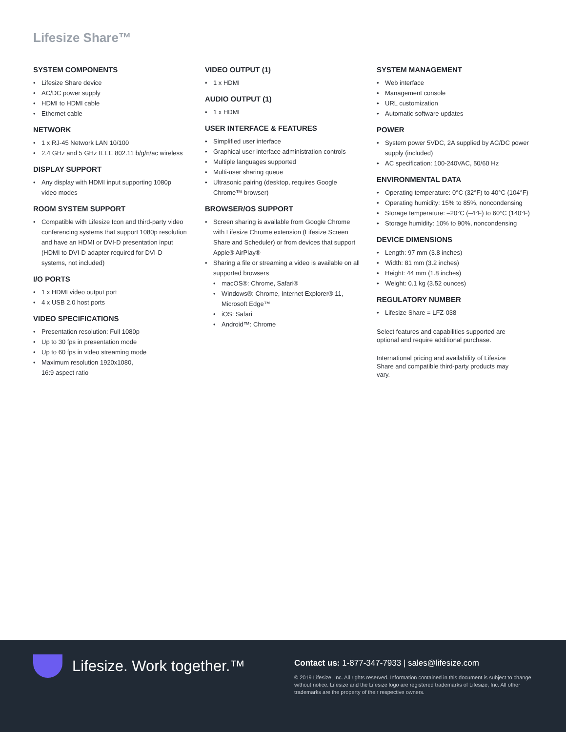Lifesize Share™
SYSTEM COMPONENTS
• Lifesize Share device
• AC/DC power supply
• HDMI to HDMI cable
• Ethernet cable
NETWORK
• 1 x RJ-45 Network LAN 10/100
• 2.4 GHz and 5 GHz IEEE 802.11 b/g/n/ac wireless
DISPLAY SUPPORT
• Any display with HDMI input supporting 1080p video modes
ROOM SYSTEM SUPPORT
• Compatible with Lifesize Icon and third-party video conferencing systems that support 1080p resolution and have an HDMI or DVI-D presentation input (HDMI to DVI-D adapter required for DVI-D systems, not included)
I/O PORTS
• 1 x HDMI video output port
• 4 x USB 2.0 host ports
VIDEO SPECIFICATIONS
• Presentation resolution: Full 1080p
• Up to 30 fps in presentation mode
• Up to 60 fps in video streaming mode
• Maximum resolution 1920x1080,
16:9 aspect ratio
VIDEO OUTPUT (1)
• 1 x HDMI
AUDIO OUTPUT (1)
• 1 x HDMI
USER INTERFACE & FEATURES
• Simplified user interface
• Graphical user interface administration controls
• Multiple languages supported
• Multi-user sharing queue
• Ultrasonic pairing (desktop, requires Google Chrome™ browser)
BROWSER/OS SUPPORT
• Screen sharing is available from Google Chrome with Lifesize Chrome extension (Lifesize Screen Share and Scheduler) or from devices that support Apple® AirPlay®
• Sharing a file or streaming a video is available on all supported browsers
• macOS®: Chrome, Safari®
• Windows®: Chrome, Internet Explorer® 11, Microsoft Edge™
• iOS: Safari
• Android™: Chrome
SYSTEM MANAGEMENT
• Web interface
• Management console
• URL customization
• Automatic software updates
POWER
• System power 5VDC, 2A supplied by AC/DC power supply (included)
• AC specification: 100-240VAC, 50/60 Hz
ENVIRONMENTAL DATA
• Operating temperature: 0°C (32°F) to 40°C (104°F)
• Operating humidity: 15% to 85%, noncondensing
• Storage temperature: –20°C (–4°F) to 60°C (140°F)
• Storage humidity: 10% to 90%, noncondensing
DEVICE DIMENSIONS
• Length: 97 mm (3.8 inches)
• Width: 81 mm (3.2 inches)
• Height: 44 mm (1.8 inches)
• Weight: 0.1 kg (3.52 ounces)
REGULATORY NUMBER
• Lifesize Share = LFZ-038
Select features and capabilities supported are optional and require additional purchase.
International pricing and availability of Lifesize Share and compatible third-party products may vary.
Lifesize. Work together.™
Contact us: 1-877-347-7933 | sales@lifesize.com
© 2019 Lifesize, Inc. All rights reserved. Information contained in this document is subject to change without notice. Lifesize and the Lifesize logo are registered trademarks of Lifesize, Inc. All other trademarks are the property of their respective owners.